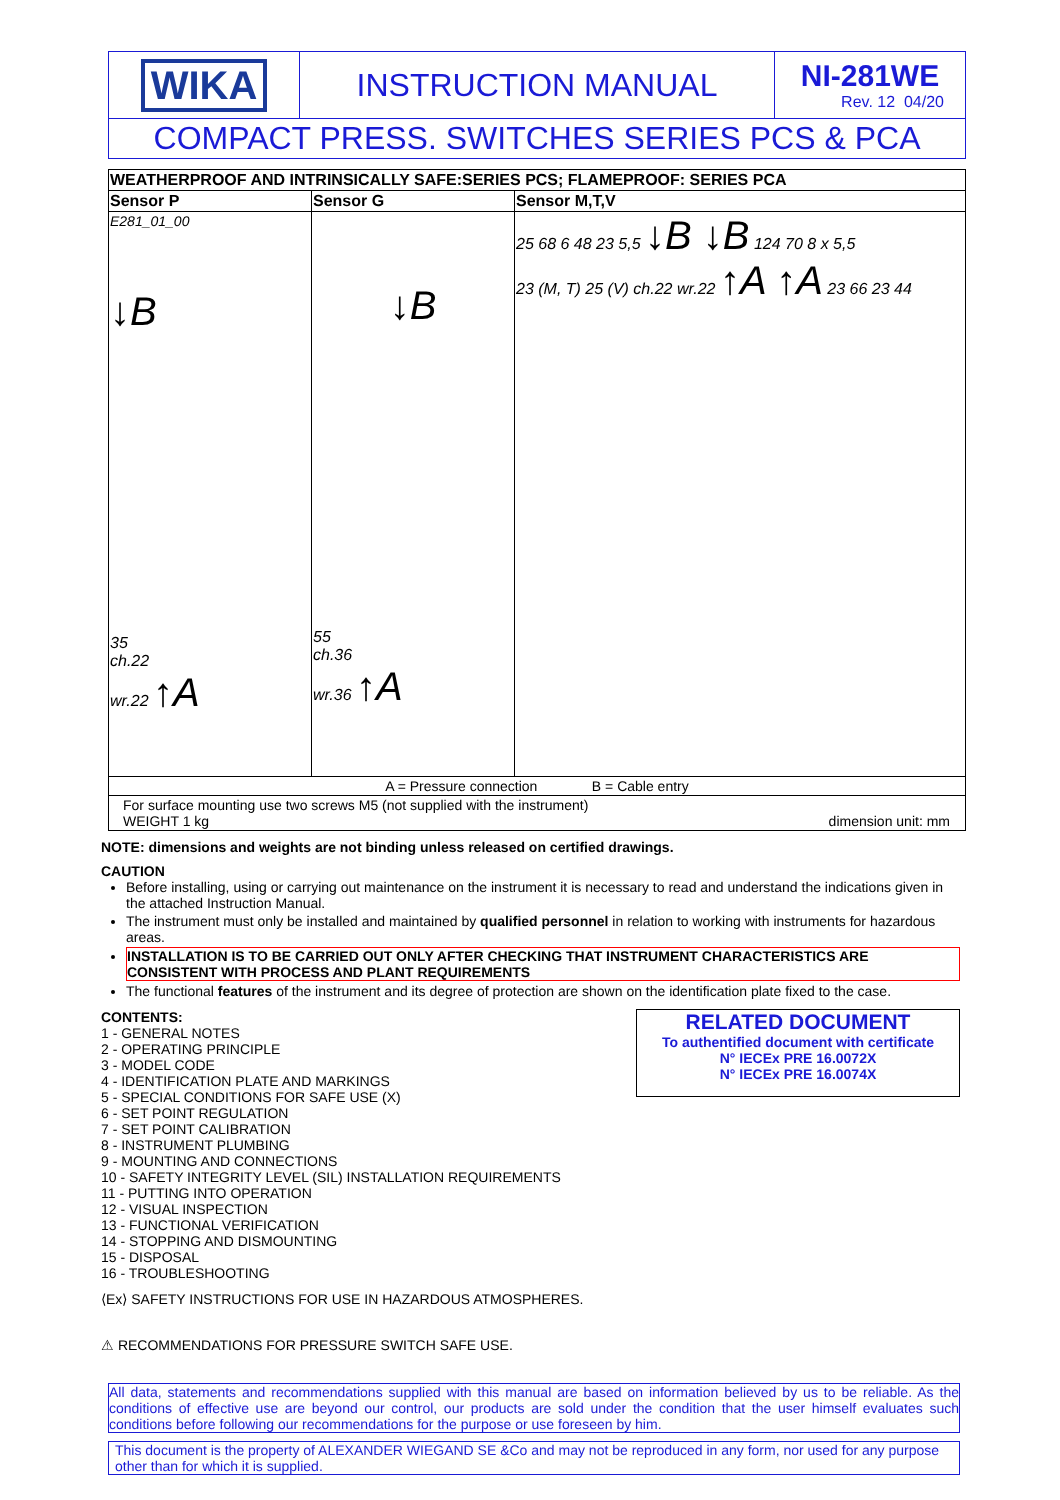| WIKA | INSTRUCTION MANUAL | NI-281WE Rev. 12 04/20 |
| COMPACT PRESS. SWITCHES SERIES PCS & PCA | | |
| WEATHERPROOF AND INTRINSICALLY SAFE:SERIES PCS; FLAMEPROOF: SERIES PCA | | |
| Sensor P | Sensor G | Sensor M,T,V |
| E281_01_00 ↓B 35 ch.22 wr.22 ↑A | ↓B 55 ch.36 wr.36 ↑A | 25 68 6 48 23 5,5 ↓B ↓B 124 70 8 x 5,5 23 (M, T) 25 (V) ch.22 wr.22 ↑A ↑A 23 66 23 44 |
| A = Pressure connection B = Cable entry | | |
| For surface mounting use two screws M5 (not supplied with the instrument) WEIGHT 1 kg dimension unit: mm | | |
NOTE: dimensions and weights are not binding unless released on certified drawings.
CAUTION
Before installing, using or carrying out maintenance on the instrument it is necessary to read and understand the indications given in the attached Instruction Manual.
The instrument must only be installed and maintained by qualified personnel in relation to working with instruments for hazardous areas.
INSTALLATION IS TO BE CARRIED OUT ONLY AFTER CHECKING THAT INSTRUMENT CHARACTERISTICS ARE CONSISTENT WITH PROCESS AND PLANT REQUIREMENTS
The functional features of the instrument and its degree of protection are shown on the identification plate fixed to the case.
CONTENTS:
1 - GENERAL NOTES
2 - OPERATING PRINCIPLE
3 - MODEL CODE
4 - IDENTIFICATION PLATE AND MARKINGS
5 - SPECIAL CONDITIONS FOR SAFE USE (X)
6 - SET POINT REGULATION
7 - SET POINT CALIBRATION
8 - INSTRUMENT PLUMBING
9 - MOUNTING AND CONNECTIONS
10 - SAFETY INTEGRITY LEVEL (SIL) INSTALLATION REQUIREMENTS
11 - PUTTING INTO OPERATION
12 - VISUAL INSPECTION
13 - FUNCTIONAL VERIFICATION
14 - STOPPING AND DISMOUNTING
15 - DISPOSAL
16 - TROUBLESHOOTING
RELATED DOCUMENT
To authentified document with certificate
N° IECEx PRE 16.0072X
N° IECEx PRE 16.0074X
⟨Ex⟩ SAFETY INSTRUCTIONS FOR USE IN HAZARDOUS ATMOSPHERES.
⚠ RECOMMENDATIONS FOR PRESSURE SWITCH SAFE USE.
All data, statements and recommendations supplied with this manual are based on information believed by us to be reliable. As the conditions of effective use are beyond our control, our products are sold under the condition that the user himself evaluates such conditions before following our recommendations for the purpose or use foreseen by him.
This document is the property of ALEXANDER WIEGAND SE &Co and may not be reproduced in any form, nor used for any purpose other than for which it is supplied.